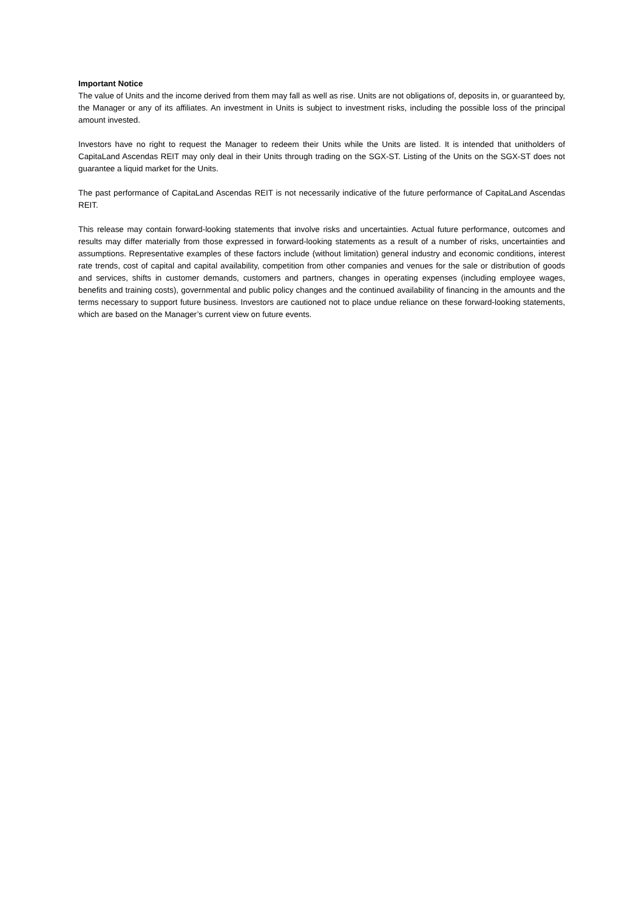Important Notice
The value of Units and the income derived from them may fall as well as rise. Units are not obligations of, deposits in, or guaranteed by, the Manager or any of its affiliates. An investment in Units is subject to investment risks, including the possible loss of the principal amount invested.
Investors have no right to request the Manager to redeem their Units while the Units are listed. It is intended that unitholders of CapitaLand Ascendas REIT may only deal in their Units through trading on the SGX-ST. Listing of the Units on the SGX-ST does not guarantee a liquid market for the Units.
The past performance of CapitaLand Ascendas REIT is not necessarily indicative of the future performance of CapitaLand Ascendas REIT.
This release may contain forward-looking statements that involve risks and uncertainties. Actual future performance, outcomes and results may differ materially from those expressed in forward-looking statements as a result of a number of risks, uncertainties and assumptions. Representative examples of these factors include (without limitation) general industry and economic conditions, interest rate trends, cost of capital and capital availability, competition from other companies and venues for the sale or distribution of goods and services, shifts in customer demands, customers and partners, changes in operating expenses (including employee wages, benefits and training costs), governmental and public policy changes and the continued availability of financing in the amounts and the terms necessary to support future business. Investors are cautioned not to place undue reliance on these forward-looking statements, which are based on the Manager’s current view on future events.